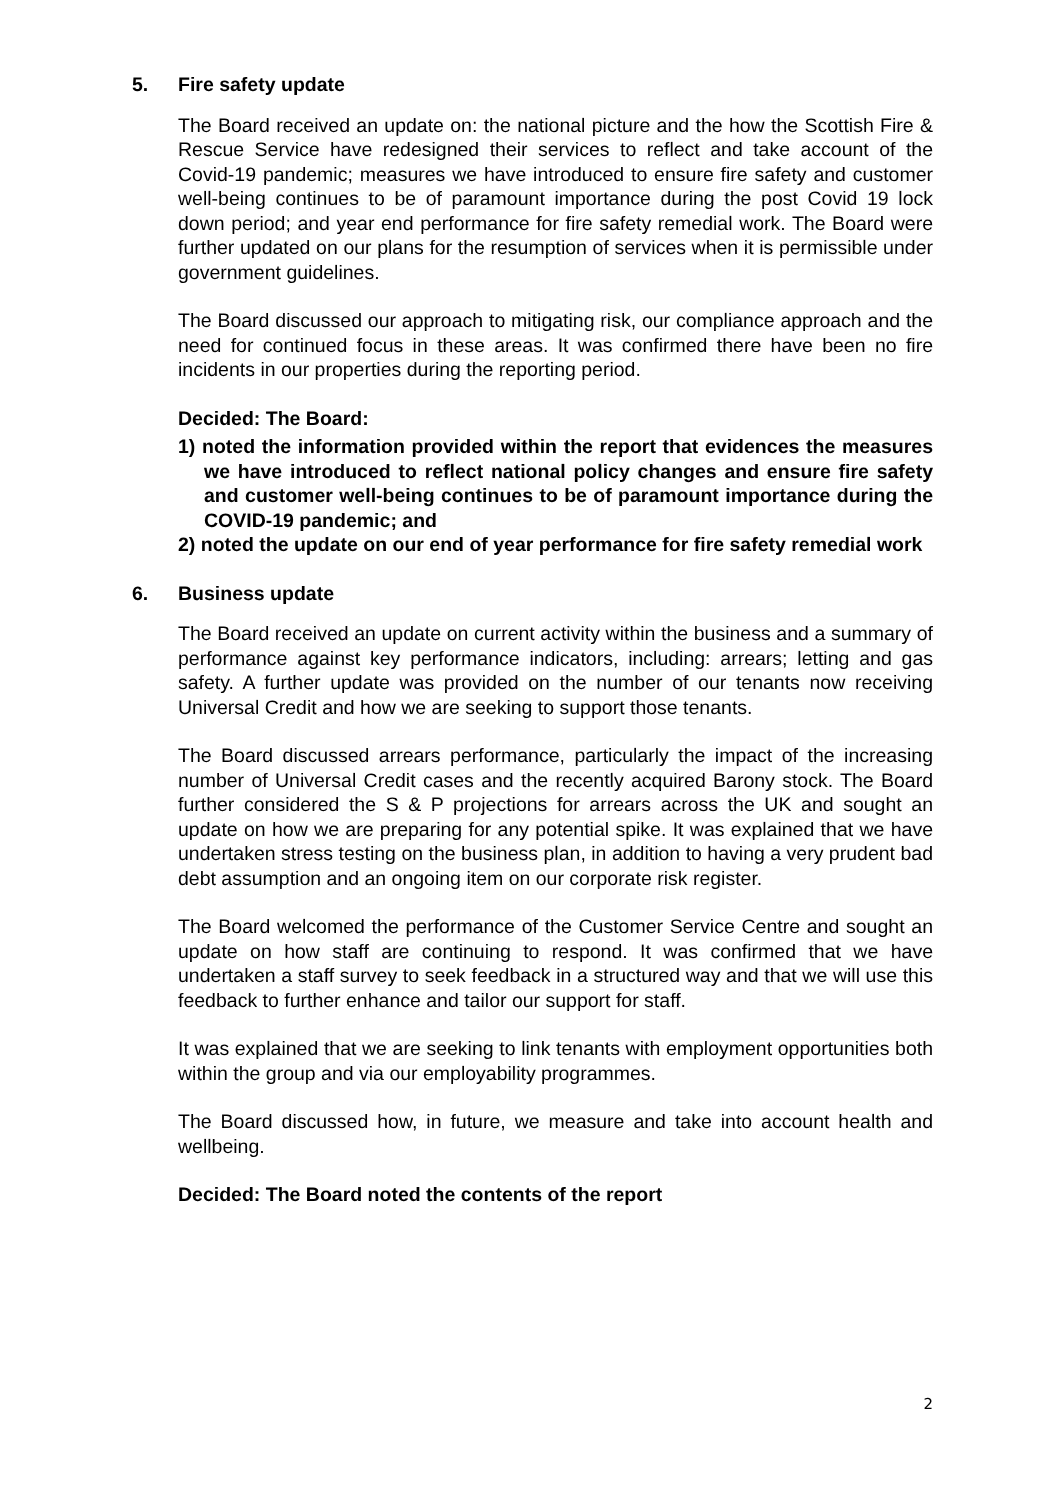5. Fire safety update
The Board received an update on: the national picture and the how the Scottish Fire & Rescue Service have redesigned their services to reflect and take account of the Covid-19 pandemic; measures we have introduced to ensure fire safety and customer well-being continues to be of paramount importance during the post Covid 19 lock down period; and year end performance for fire safety remedial work. The Board were further updated on our plans for the resumption of services when it is permissible under government guidelines.
The Board discussed our approach to mitigating risk, our compliance approach and the need for continued focus in these areas. It was confirmed there have been no fire incidents in our properties during the reporting period.
Decided: The Board:
1) noted the information provided within the report that evidences the measures we have introduced to reflect national policy changes and ensure fire safety and customer well-being continues to be of paramount importance during the COVID-19 pandemic; and
2) noted the update on our end of year performance for fire safety remedial work
6. Business update
The Board received an update on current activity within the business and a summary of performance against key performance indicators, including: arrears; letting and gas safety. A further update was provided on the number of our tenants now receiving Universal Credit and how we are seeking to support those tenants.
The Board discussed arrears performance, particularly the impact of the increasing number of Universal Credit cases and the recently acquired Barony stock. The Board further considered the S & P projections for arrears across the UK and sought an update on how we are preparing for any potential spike. It was explained that we have undertaken stress testing on the business plan, in addition to having a very prudent bad debt assumption and an ongoing item on our corporate risk register.
The Board welcomed the performance of the Customer Service Centre and sought an update on how staff are continuing to respond. It was confirmed that we have undertaken a staff survey to seek feedback in a structured way and that we will use this feedback to further enhance and tailor our support for staff.
It was explained that we are seeking to link tenants with employment opportunities both within the group and via our employability programmes.
The Board discussed how, in future, we measure and take into account health and wellbeing.
Decided: The Board noted the contents of the report
2